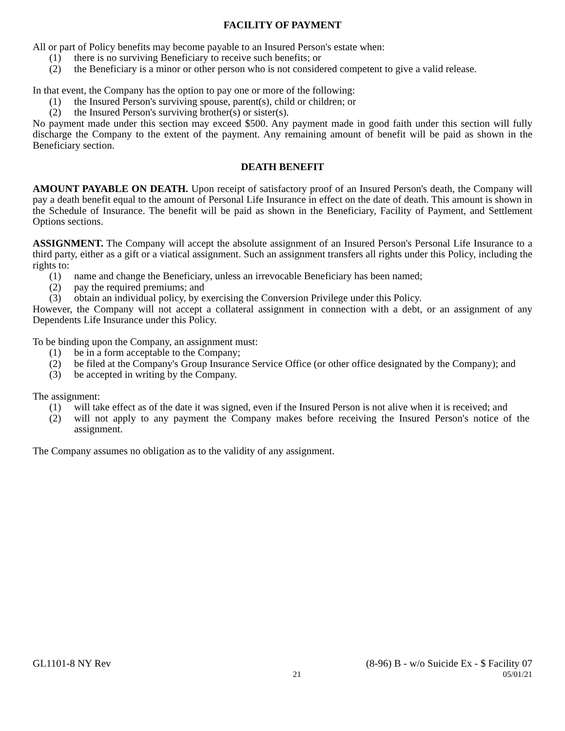FACILITY OF PAYMENT
All or part of Policy benefits may become payable to an Insured Person's estate when:
(1) there is no surviving Beneficiary to receive such benefits; or
(2) the Beneficiary is a minor or other person who is not considered competent to give a valid release.
In that event, the Company has the option to pay one or more of the following:
(1) the Insured Person's surviving spouse, parent(s), child or children; or
(2) the Insured Person's surviving brother(s) or sister(s).
No payment made under this section may exceed $500. Any payment made in good faith under this section will fully discharge the Company to the extent of the payment. Any remaining amount of benefit will be paid as shown in the Beneficiary section.
DEATH BENEFIT
AMOUNT PAYABLE ON DEATH. Upon receipt of satisfactory proof of an Insured Person's death, the Company will pay a death benefit equal to the amount of Personal Life Insurance in effect on the date of death. This amount is shown in the Schedule of Insurance. The benefit will be paid as shown in the Beneficiary, Facility of Payment, and Settlement Options sections.
ASSIGNMENT. The Company will accept the absolute assignment of an Insured Person's Personal Life Insurance to a third party, either as a gift or a viatical assignment. Such an assignment transfers all rights under this Policy, including the rights to:
(1) name and change the Beneficiary, unless an irrevocable Beneficiary has been named;
(2) pay the required premiums; and
(3) obtain an individual policy, by exercising the Conversion Privilege under this Policy.
However, the Company will not accept a collateral assignment in connection with a debt, or an assignment of any Dependents Life Insurance under this Policy.
To be binding upon the Company, an assignment must:
(1) be in a form acceptable to the Company;
(2) be filed at the Company's Group Insurance Service Office (or other office designated by the Company); and
(3) be accepted in writing by the Company.
The assignment:
(1) will take effect as of the date it was signed, even if the Insured Person is not alive when it is received; and
(2) will not apply to any payment the Company makes before receiving the Insured Person's notice of the assignment.
The Company assumes no obligation as to the validity of any assignment.
GL1101-8 NY Rev (8-96) B - w/o Suicide Ex - $ Facility 07
21 05/01/21